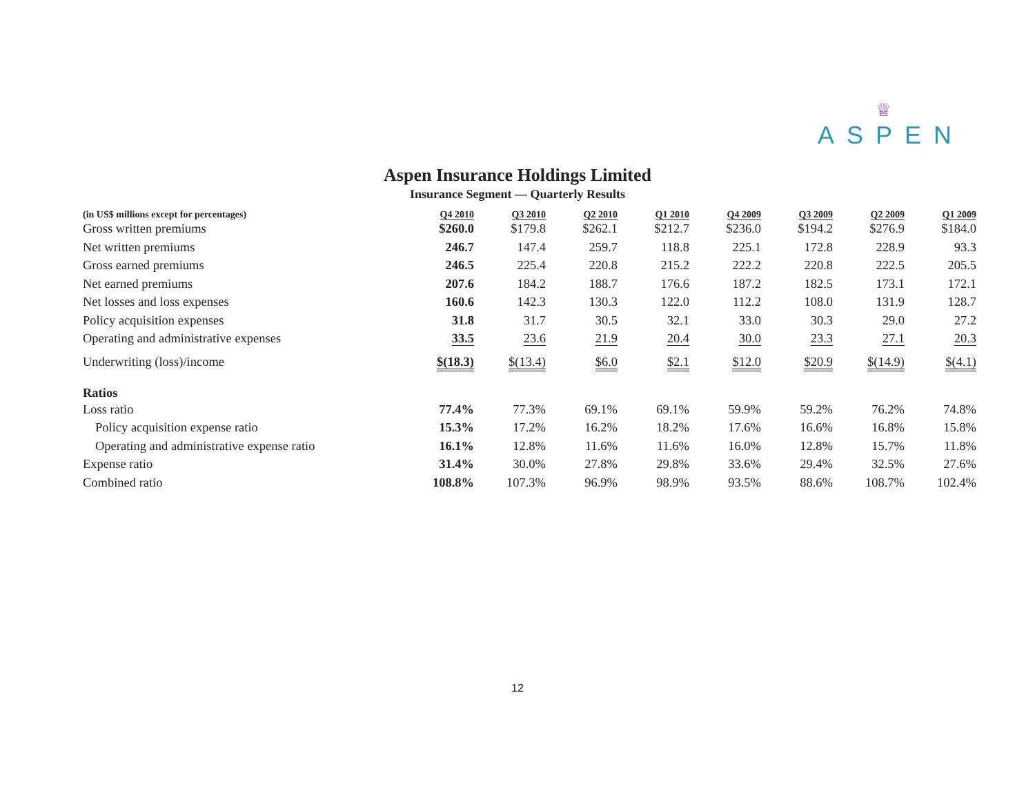♕
ASPEN
Aspen Insurance Holdings Limited
Insurance Segment — Quarterly Results
| (in US$ millions except for percentages) | Q4 2010 | Q3 2010 | Q2 2010 | Q1 2010 | Q4 2009 | Q3 2009 | Q2 2009 | Q1 2009 |
| --- | --- | --- | --- | --- | --- | --- | --- | --- |
| Gross written premiums | $260.0 | $179.8 | $262.1 | $212.7 | $236.0 | $194.2 | $276.9 | $184.0 |
| Net written premiums | 246.7 | 147.4 | 259.7 | 118.8 | 225.1 | 172.8 | 228.9 | 93.3 |
| Gross earned premiums | 246.5 | 225.4 | 220.8 | 215.2 | 222.2 | 220.8 | 222.5 | 205.5 |
| Net earned premiums | 207.6 | 184.2 | 188.7 | 176.6 | 187.2 | 182.5 | 173.1 | 172.1 |
| Net losses and loss expenses | 160.6 | 142.3 | 130.3 | 122.0 | 112.2 | 108.0 | 131.9 | 128.7 |
| Policy acquisition expenses | 31.8 | 31.7 | 30.5 | 32.1 | 33.0 | 30.3 | 29.0 | 27.2 |
| Operating and administrative expenses | 33.5 | 23.6 | 21.9 | 20.4 | 30.0 | 23.3 | 27.1 | 20.3 |
| Underwriting (loss)/income | $(18.3) | $(13.4) | $6.0 | $2.1 | $12.0 | $20.9 | $(14.9) | $(4.1) |
| Ratios | | | | | | | | |
| Loss ratio | 77.4% | 77.3% | 69.1% | 69.1% | 59.9% | 59.2% | 76.2% | 74.8% |
| Policy acquisition expense ratio | 15.3% | 17.2% | 16.2% | 18.2% | 17.6% | 16.6% | 16.8% | 15.8% |
| Operating and administrative expense ratio | 16.1% | 12.8% | 11.6% | 11.6% | 16.0% | 12.8% | 15.7% | 11.8% |
| Expense ratio | 31.4% | 30.0% | 27.8% | 29.8% | 33.6% | 29.4% | 32.5% | 27.6% |
| Combined ratio | 108.8% | 107.3% | 96.9% | 98.9% | 93.5% | 88.6% | 108.7% | 102.4% |
12